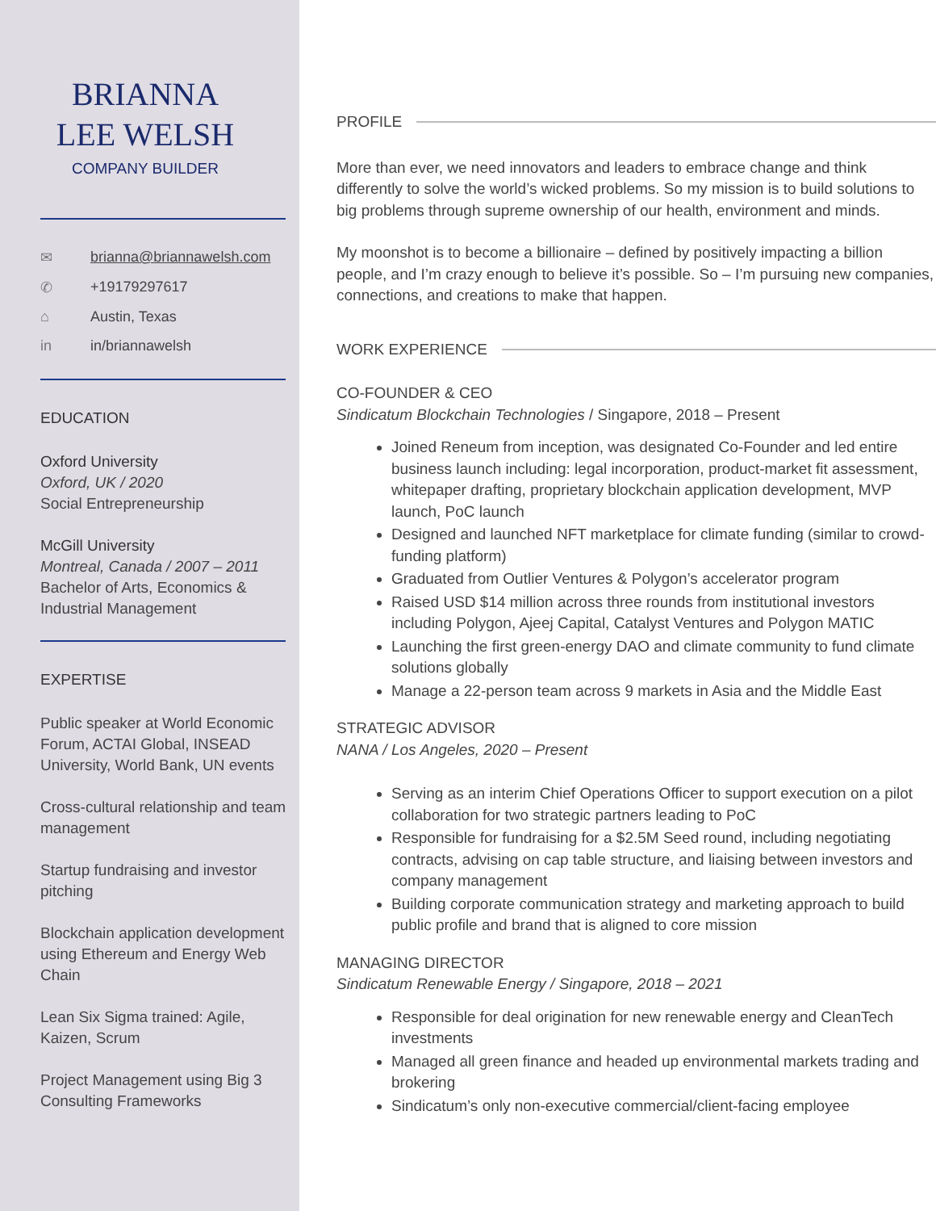BRIANNA
LEE WELSH
COMPANY BUILDER
✉ brianna@briannawelsh.com
✆ +19179297617
⌂ Austin, Texas
in in/briannawelsh
EDUCATION
Oxford University
Oxford, UK / 2020
Social Entrepreneurship
McGill University
Montreal, Canada / 2007 – 2011
Bachelor of Arts, Economics & Industrial Management
EXPERTISE
Public speaker at World Economic Forum, ACTAI Global, INSEAD University, World Bank, UN events
Cross-cultural relationship and team management
Startup fundraising and investor pitching
Blockchain application development using Ethereum and Energy Web Chain
Lean Six Sigma trained: Agile, Kaizen, Scrum
Project Management using Big 3 Consulting Frameworks
PROFILE
More than ever, we need innovators and leaders to embrace change and think differently to solve the world’s wicked problems. So my mission is to build solutions to big problems through supreme ownership of our health, environment and minds.
My moonshot is to become a billionaire – defined by positively impacting a billion people, and I’m crazy enough to believe it’s possible. So – I’m pursuing new companies, connections, and creations to make that happen.
WORK EXPERIENCE
CO-FOUNDER & CEO
Sindicatum Blockchain Technologies / Singapore, 2018 – Present
Joined Reneum from inception, was designated Co-Founder and led entire business launch including: legal incorporation, product-market fit assessment, whitepaper drafting, proprietary blockchain application development, MVP launch, PoC launch
Designed and launched NFT marketplace for climate funding (similar to crowd-funding platform)
Graduated from Outlier Ventures & Polygon’s accelerator program
Raised USD $14 million across three rounds from institutional investors including Polygon, Ajeej Capital, Catalyst Ventures and Polygon MATIC
Launching the first green-energy DAO and climate community to fund climate solutions globally
Manage a 22-person team across 9 markets in Asia and the Middle East
STRATEGIC ADVISOR
NANA / Los Angeles, 2020 – Present
Serving as an interim Chief Operations Officer to support execution on a pilot collaboration for two strategic partners leading to PoC
Responsible for fundraising for a $2.5M Seed round, including negotiating contracts, advising on cap table structure, and liaising between investors and company management
Building corporate communication strategy and marketing approach to build public profile and brand that is aligned to core mission
MANAGING DIRECTOR
Sindicatum Renewable Energy / Singapore, 2018 – 2021
Responsible for deal origination for new renewable energy and CleanTech investments
Managed all green finance and headed up environmental markets trading and brokering
Sindicatum’s only non-executive commercial/client-facing employee